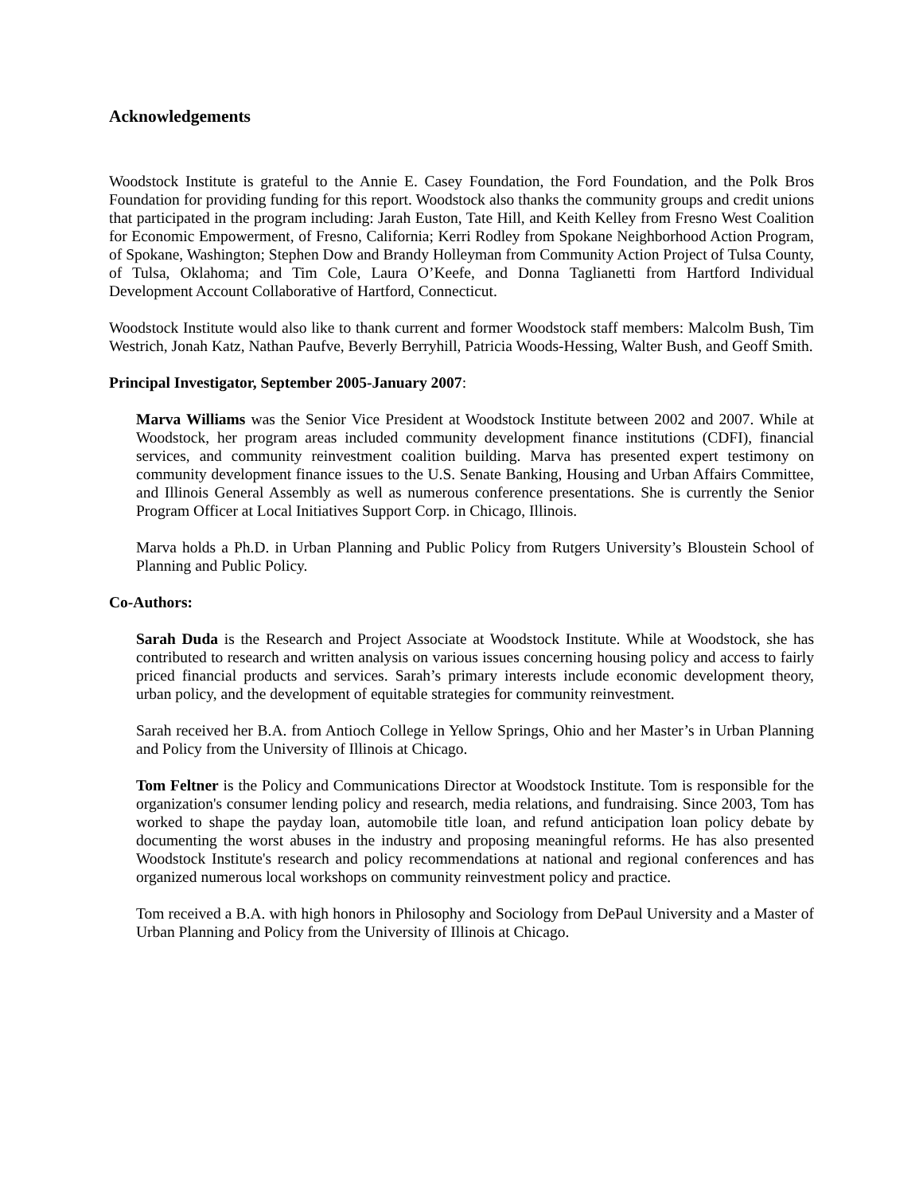Acknowledgements
Woodstock Institute is grateful to the Annie E. Casey Foundation, the Ford Foundation, and the Polk Bros Foundation for providing funding for this report. Woodstock also thanks the community groups and credit unions that participated in the program including: Jarah Euston, Tate Hill, and Keith Kelley from Fresno West Coalition for Economic Empowerment, of Fresno, California; Kerri Rodley from Spokane Neighborhood Action Program, of Spokane, Washington; Stephen Dow and Brandy Holleyman from Community Action Project of Tulsa County, of Tulsa, Oklahoma; and Tim Cole, Laura O’Keefe, and Donna Taglianetti from Hartford Individual Development Account Collaborative of Hartford, Connecticut.
Woodstock Institute would also like to thank current and former Woodstock staff members: Malcolm Bush, Tim Westrich, Jonah Katz, Nathan Paufve, Beverly Berryhill, Patricia Woods-Hessing, Walter Bush, and Geoff Smith.
Principal Investigator, September 2005-January 2007:
Marva Williams was the Senior Vice President at Woodstock Institute between 2002 and 2007. While at Woodstock, her program areas included community development finance institutions (CDFI), financial services, and community reinvestment coalition building. Marva has presented expert testimony on community development finance issues to the U.S. Senate Banking, Housing and Urban Affairs Committee, and Illinois General Assembly as well as numerous conference presentations. She is currently the Senior Program Officer at Local Initiatives Support Corp. in Chicago, Illinois.
Marva holds a Ph.D. in Urban Planning and Public Policy from Rutgers University’s Bloustein School of Planning and Public Policy.
Co-Authors:
Sarah Duda is the Research and Project Associate at Woodstock Institute. While at Woodstock, she has contributed to research and written analysis on various issues concerning housing policy and access to fairly priced financial products and services. Sarah’s primary interests include economic development theory, urban policy, and the development of equitable strategies for community reinvestment.
Sarah received her B.A. from Antioch College in Yellow Springs, Ohio and her Master’s in Urban Planning and Policy from the University of Illinois at Chicago.
Tom Feltner is the Policy and Communications Director at Woodstock Institute. Tom is responsible for the organization's consumer lending policy and research, media relations, and fundraising. Since 2003, Tom has worked to shape the payday loan, automobile title loan, and refund anticipation loan policy debate by documenting the worst abuses in the industry and proposing meaningful reforms. He has also presented Woodstock Institute's research and policy recommendations at national and regional conferences and has organized numerous local workshops on community reinvestment policy and practice.
Tom received a B.A. with high honors in Philosophy and Sociology from DePaul University and a Master of Urban Planning and Policy from the University of Illinois at Chicago.